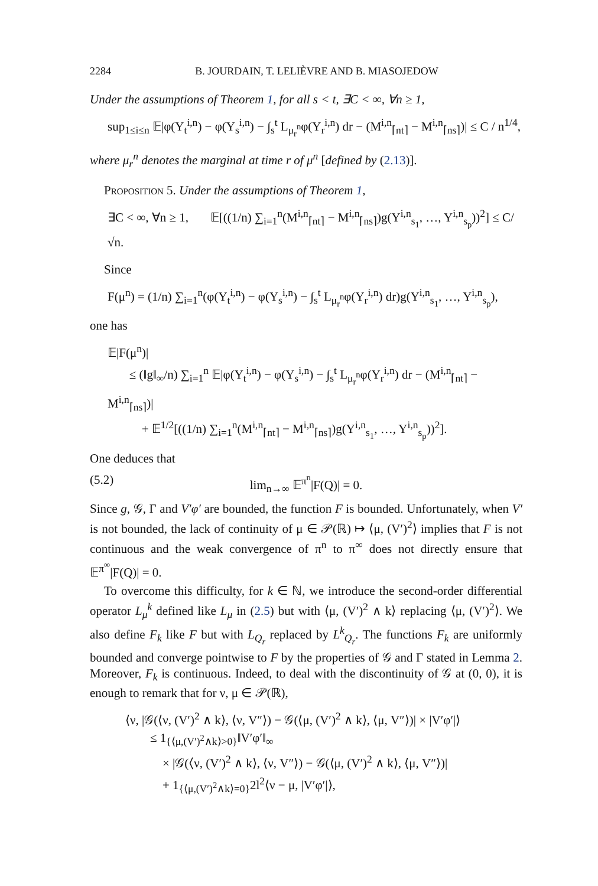2284 B. JOURDAIN, T. LELIÈVRE AND B. MIASOJEDOW
Under the assumptions of Theorem 1, for all s < t, ∃C < ∞, ∀n ≥ 1,
sup<sub>1≤i≤n</sub> 𝔼|φ(Y<sub>t</sub><sup>i,n</sup>) − φ(Y<sub>s</sub><sup>i,n</sup>) − ∫<sub>s</sub><sup>t</sup> L<sub>μ<sub>r</sub><sup>n</sup></sub>φ(Y<sub>r</sub><sup>i,n</sup>) dr − (M<sup>i,n</sup><sub>⌈nt⌉</sub> − M<sup>i,n</sup><sub>⌈ns⌉</sub>)| ≤ C / n<sup>1/4</sup>,
where μ<sub>r</sub><sup>n</sup> denotes the marginal at time r of μ<sup>n</sup> [defined by (2.13)].
Proposition 5. Under the assumptions of Theorem 1,
∃C < ∞, ∀n ≥ 1, 𝔼[((1/n) ∑<sub>i=1</sub><sup>n</sup>(M<sup>i,n</sup><sub>⌈nt⌉</sub> − M<sup>i,n</sup><sub>⌈ns⌉</sub>)g(Y<sup>i,n</sup><sub>s<sub>1</sub></sub>, …, Y<sup>i,n</sup><sub>s<sub>p</sub></sub>))<sup>2</sup>] ≤ C/√n.
Since
F(μ<sup>n</sup>) = (1/n) ∑<sub>i=1</sub><sup>n</sup>(φ(Y<sub>t</sub><sup>i,n</sup>) − φ(Y<sub>s</sub><sup>i,n</sup>) − ∫<sub>s</sub><sup>t</sup> L<sub>μ<sub>r</sub><sup>n</sup></sub>φ(Y<sub>r</sub><sup>i,n</sup>) dr)g(Y<sup>i,n</sup><sub>s<sub>1</sub></sub>, …, Y<sup>i,n</sup><sub>s<sub>p</sub></sub>),
one has
𝔼|F(μ<sup>n</sup>)|
≤ (‖g‖<sub>∞</sub>/n) ∑<sub>i=1</sub><sup>n</sup> 𝔼|φ(Y<sub>t</sub><sup>i,n</sup>) − φ(Y<sub>s</sub><sup>i,n</sup>) − ∫<sub>s</sub><sup>t</sup> L<sub>μ<sub>r</sub><sup>n</sup></sub>φ(Y<sub>r</sub><sup>i,n</sup>) dr − (M<sup>i,n</sup><sub>⌈nt⌉</sub> − M<sup>i,n</sup><sub>⌈ns⌉</sub>)|
+ 𝔼<sup>1/2</sup>[((1/n) ∑<sub>i=1</sub><sup>n</sup>(M<sup>i,n</sup><sub>⌈nt⌉</sub> − M<sup>i,n</sup><sub>⌈ns⌉</sub>)g(Y<sup>i,n</sup><sub>s<sub>1</sub></sub>, …, Y<sup>i,n</sup><sub>s<sub>p</sub></sub>))<sup>2</sup>].
One deduces that
(5.2) lim<sub>n→∞</sub> 𝔼<sup>π<sup>n</sup></sup>|F(Q)| = 0.
Since g, 𝒢, Γ and V′φ′ are bounded, the function F is bounded. Unfortunately, when V′ is not bounded, the lack of continuity of μ ∈ 𝒫(ℝ) ↦ ⟨μ, (V′)<sup>2</sup>⟩ implies that F is not continuous and the weak convergence of π<sup>n</sup> to π<sup>∞</sup> does not directly ensure that 𝔼<sup>π<sup>∞</sup></sup>|F(Q)| = 0.
To overcome this difficulty, for k ∈ ℕ, we introduce the second-order differential operator L<sub>μ</sub><sup>k</sup> defined like L<sub>μ</sub> in (2.5) but with ⟨μ, (V′)<sup>2</sup> ∧ k⟩ replacing ⟨μ, (V′)<sup>2</sup>⟩. We also define F<sub>k</sub> like F but with L<sub>Q<sub>r</sub></sub> replaced by L<sup>k</sup><sub>Q<sub>r</sub></sub>. The functions F<sub>k</sub> are uniformly bounded and converge pointwise to F by the properties of 𝒢 and Γ stated in Lemma 2. Moreover, F<sub>k</sub> is continuous. Indeed, to deal with the discontinuity of 𝒢 at (0, 0), it is enough to remark that for ν, μ ∈ 𝒫(ℝ),
⟨ν, |𝒢(⟨ν, (V′)<sup>2</sup> ∧ k⟩, ⟨ν, V″⟩) − 𝒢(⟨μ, (V′)<sup>2</sup> ∧ k⟩, ⟨μ, V″⟩)| × |V′φ′|⟩
≤ 1<sub>{⟨μ,(V′)<sup>2</sup>∧k⟩>0}</sub>‖V′φ′‖<sub>∞</sub>
× |𝒢(⟨ν, (V′)<sup>2</sup> ∧ k⟩, ⟨ν, V″⟩) − 𝒢(⟨μ, (V′)<sup>2</sup> ∧ k⟩, ⟨μ, V″⟩)|
+ 1<sub>{⟨μ,(V′)<sup>2</sup>∧k⟩=0}</sub>2l<sup>2</sup>⟨ν − μ, |V′φ′|⟩,